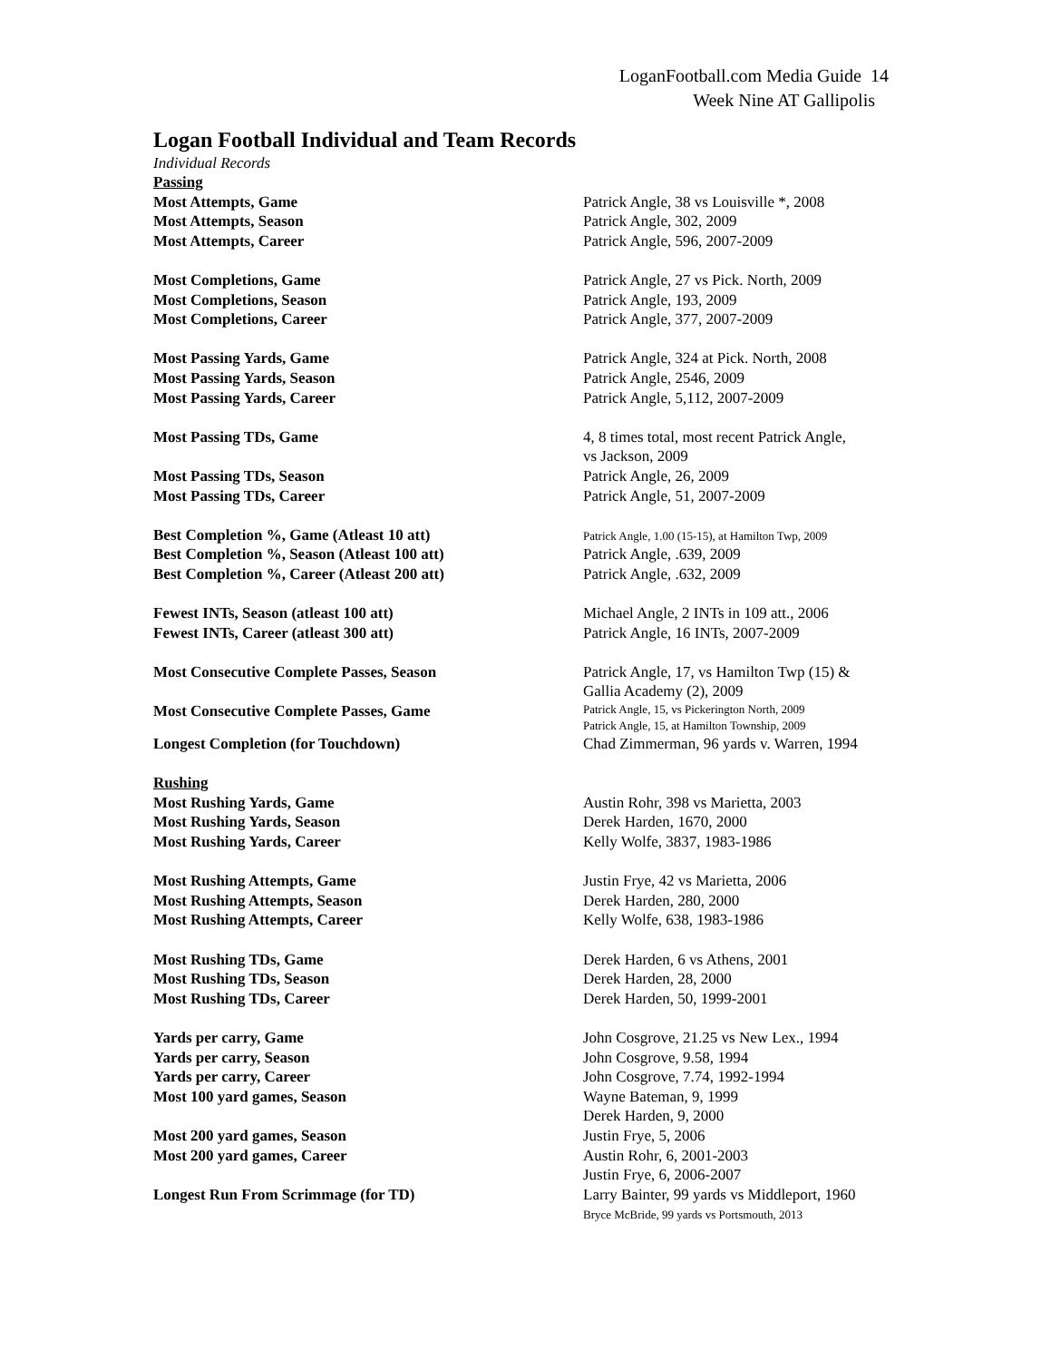LoganFootball.com Media Guide 14
Week Nine AT Gallipolis
Logan Football Individual and Team Records
Individual Records
| Passing | |
| Most Attempts, Game | Patrick Angle, 38 vs Louisville *, 2008 |
| Most Attempts, Season | Patrick Angle, 302, 2009 |
| Most Attempts, Career | Patrick Angle, 596, 2007-2009 |
| Most Completions, Game | Patrick Angle, 27 vs Pick. North, 2009 |
| Most Completions, Season | Patrick Angle, 193, 2009 |
| Most Completions, Career | Patrick Angle, 377, 2007-2009 |
| Most Passing Yards, Game | Patrick Angle, 324 at Pick. North, 2008 |
| Most Passing Yards, Season | Patrick Angle, 2546, 2009 |
| Most Passing Yards, Career | Patrick Angle, 5,112, 2007-2009 |
| Most Passing TDs, Game | 4, 8 times total, most recent Patrick Angle, vs Jackson, 2009 |
| Most Passing TDs, Season | Patrick Angle, 26, 2009 |
| Most Passing TDs, Career | Patrick Angle, 51, 2007-2009 |
| Best Completion %, Game (Atleast 10 att) | Patrick Angle, 1.00 (15-15), at Hamilton Twp, 2009 |
| Best Completion %, Season (Atleast 100 att) | Patrick Angle, .639, 2009 |
| Best Completion %, Career (Atleast 200 att) | Patrick Angle, .632, 2009 |
| Fewest INTs, Season (atleast 100 att) | Michael Angle, 2 INTs in 109 att., 2006 |
| Fewest INTs, Career (atleast 300 att) | Patrick Angle, 16 INTs, 2007-2009 |
| Most Consecutive Complete Passes, Season | Patrick Angle, 17, vs Hamilton Twp (15) & Gallia Academy (2), 2009 |
| Most Consecutive Complete Passes, Game | Patrick Angle, 15, vs Pickerington North, 2009 Patrick Angle, 15, at Hamilton Township, 2009 |
| Longest Completion (for Touchdown) | Chad Zimmerman, 96 yards v. Warren, 1994 |
| Rushing | |
| Most Rushing Yards, Game | Austin Rohr, 398 vs Marietta, 2003 |
| Most Rushing Yards, Season | Derek Harden, 1670, 2000 |
| Most Rushing Yards, Career | Kelly Wolfe, 3837, 1983-1986 |
| Most Rushing Attempts, Game | Justin Frye, 42 vs Marietta, 2006 |
| Most Rushing Attempts, Season | Derek Harden, 280, 2000 |
| Most Rushing Attempts, Career | Kelly Wolfe, 638, 1983-1986 |
| Most Rushing TDs, Game | Derek Harden, 6 vs Athens, 2001 |
| Most Rushing TDs, Season | Derek Harden, 28, 2000 |
| Most Rushing TDs, Career | Derek Harden, 50, 1999-2001 |
| Yards per carry, Game | John Cosgrove, 21.25 vs New Lex., 1994 |
| Yards per carry, Season | John Cosgrove, 9.58, 1994 |
| Yards per carry, Career | John Cosgrove, 7.74, 1992-1994 |
| Most 100 yard games, Season | Wayne Bateman, 9, 1999 Derek Harden, 9, 2000 |
| Most 200 yard games, Season | Justin Frye, 5, 2006 |
| Most 200 yard games, Career | Austin Rohr, 6, 2001-2003 Justin Frye, 6, 2006-2007 |
| Longest Run From Scrimmage (for TD) | Larry Bainter, 99 yards vs Middleport, 1960 Bryce McBride, 99 yards vs Portsmouth, 2013 |